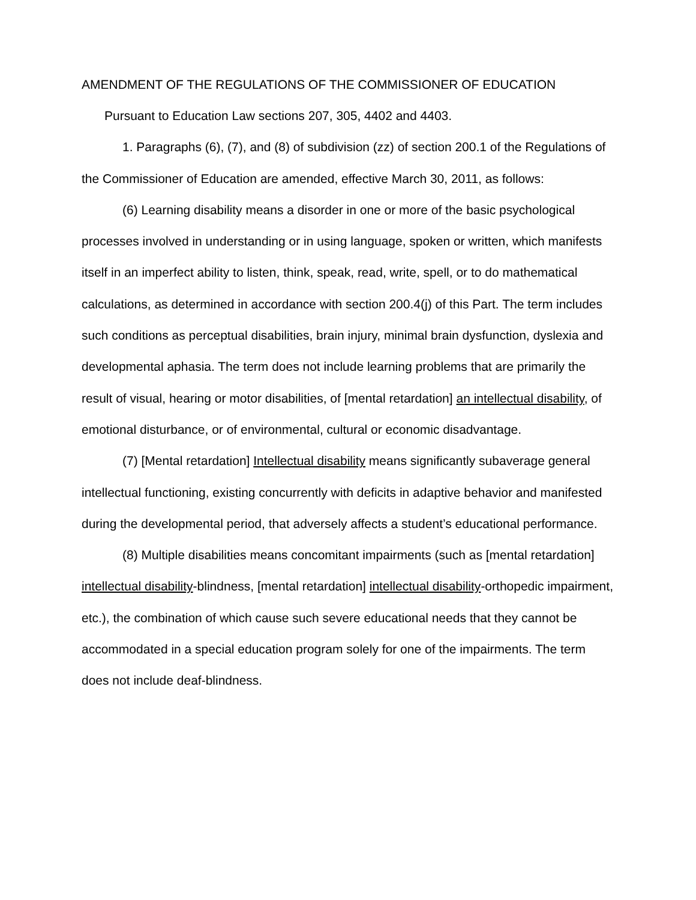AMENDMENT OF THE REGULATIONS OF THE COMMISSIONER OF EDUCATION
Pursuant to Education Law sections 207, 305, 4402 and 4403.
1. Paragraphs (6), (7), and (8) of subdivision (zz) of section 200.1 of the Regulations of the Commissioner of Education are amended, effective March 30, 2011, as follows:
(6) Learning disability means a disorder in one or more of the basic psychological processes involved in understanding or in using language, spoken or written, which manifests itself in an imperfect ability to listen, think, speak, read, write, spell, or to do mathematical calculations, as determined in accordance with section 200.4(j) of this Part. The term includes such conditions as perceptual disabilities, brain injury, minimal brain dysfunction, dyslexia and developmental aphasia. The term does not include learning problems that are primarily the result of visual, hearing or motor disabilities, of [mental retardation] an intellectual disability, of emotional disturbance, or of environmental, cultural or economic disadvantage.
(7) [Mental retardation] Intellectual disability means significantly subaverage general intellectual functioning, existing concurrently with deficits in adaptive behavior and manifested during the developmental period, that adversely affects a student’s educational performance.
(8) Multiple disabilities means concomitant impairments (such as [mental retardation] intellectual disability-blindness, [mental retardation] intellectual disability-orthopedic impairment, etc.), the combination of which cause such severe educational needs that they cannot be accommodated in a special education program solely for one of the impairments. The term does not include deaf-blindness.